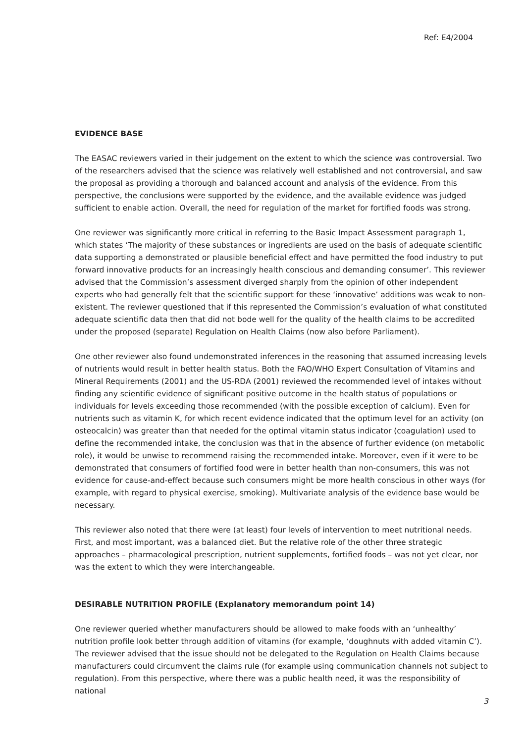Ref: E4/2004
EVIDENCE BASE
The EASAC reviewers varied in their judgement on the extent to which the science was controversial. Two of the researchers advised that the science was relatively well established and not controversial, and saw the proposal as providing a thorough and balanced account and analysis of the evidence. From this perspective, the conclusions were supported by the evidence, and the available evidence was judged sufficient to enable action. Overall, the need for regulation of the market for fortified foods was strong.
One reviewer was significantly more critical in referring to the Basic Impact Assessment paragraph 1, which states ‘The majority of these substances or ingredients are used on the basis of adequate scientific data supporting a demonstrated or plausible beneficial effect and have permitted the food industry to put forward innovative products for an increasingly health conscious and demanding consumer’. This reviewer advised that the Commission’s assessment diverged sharply from the opinion of other independent experts who had generally felt that the scientific support for these ‘innovative’ additions was weak to non-existent. The reviewer questioned that if this represented the Commission’s evaluation of what constituted adequate scientific data then that did not bode well for the quality of the health claims to be accredited under the proposed (separate) Regulation on Health Claims (now also before Parliament).
One other reviewer also found undemonstrated inferences in the reasoning that assumed increasing levels of nutrients would result in better health status. Both the FAO/WHO Expert Consultation of Vitamins and Mineral Requirements (2001) and the US-RDA (2001) reviewed the recommended level of intakes without finding any scientific evidence of significant positive outcome in the health status of populations or individuals for levels exceeding those recommended (with the possible exception of calcium). Even for nutrients such as vitamin K, for which recent evidence indicated that the optimum level for an activity (on osteocalcin) was greater than that needed for the optimal vitamin status indicator (coagulation) used to define the recommended intake, the conclusion was that in the absence of further evidence (on metabolic role), it would be unwise to recommend raising the recommended intake. Moreover, even if it were to be demonstrated that consumers of fortified food were in better health than non-consumers, this was not evidence for cause-and-effect because such consumers might be more health conscious in other ways (for example, with regard to physical exercise, smoking). Multivariate analysis of the evidence base would be necessary.
This reviewer also noted that there were (at least) four levels of intervention to meet nutritional needs. First, and most important, was a balanced diet. But the relative role of the other three strategic approaches – pharmacological prescription, nutrient supplements, fortified foods – was not yet clear, nor was the extent to which they were interchangeable.
DESIRABLE NUTRITION PROFILE (Explanatory memorandum point 14)
One reviewer queried whether manufacturers should be allowed to make foods with an ‘unhealthy’ nutrition profile look better through addition of vitamins (for example, ‘doughnuts with added vitamin C’). The reviewer advised that the issue should not be delegated to the Regulation on Health Claims because manufacturers could circumvent the claims rule (for example using communication channels not subject to regulation). From this perspective, where there was a public health need, it was the responsibility of national
3